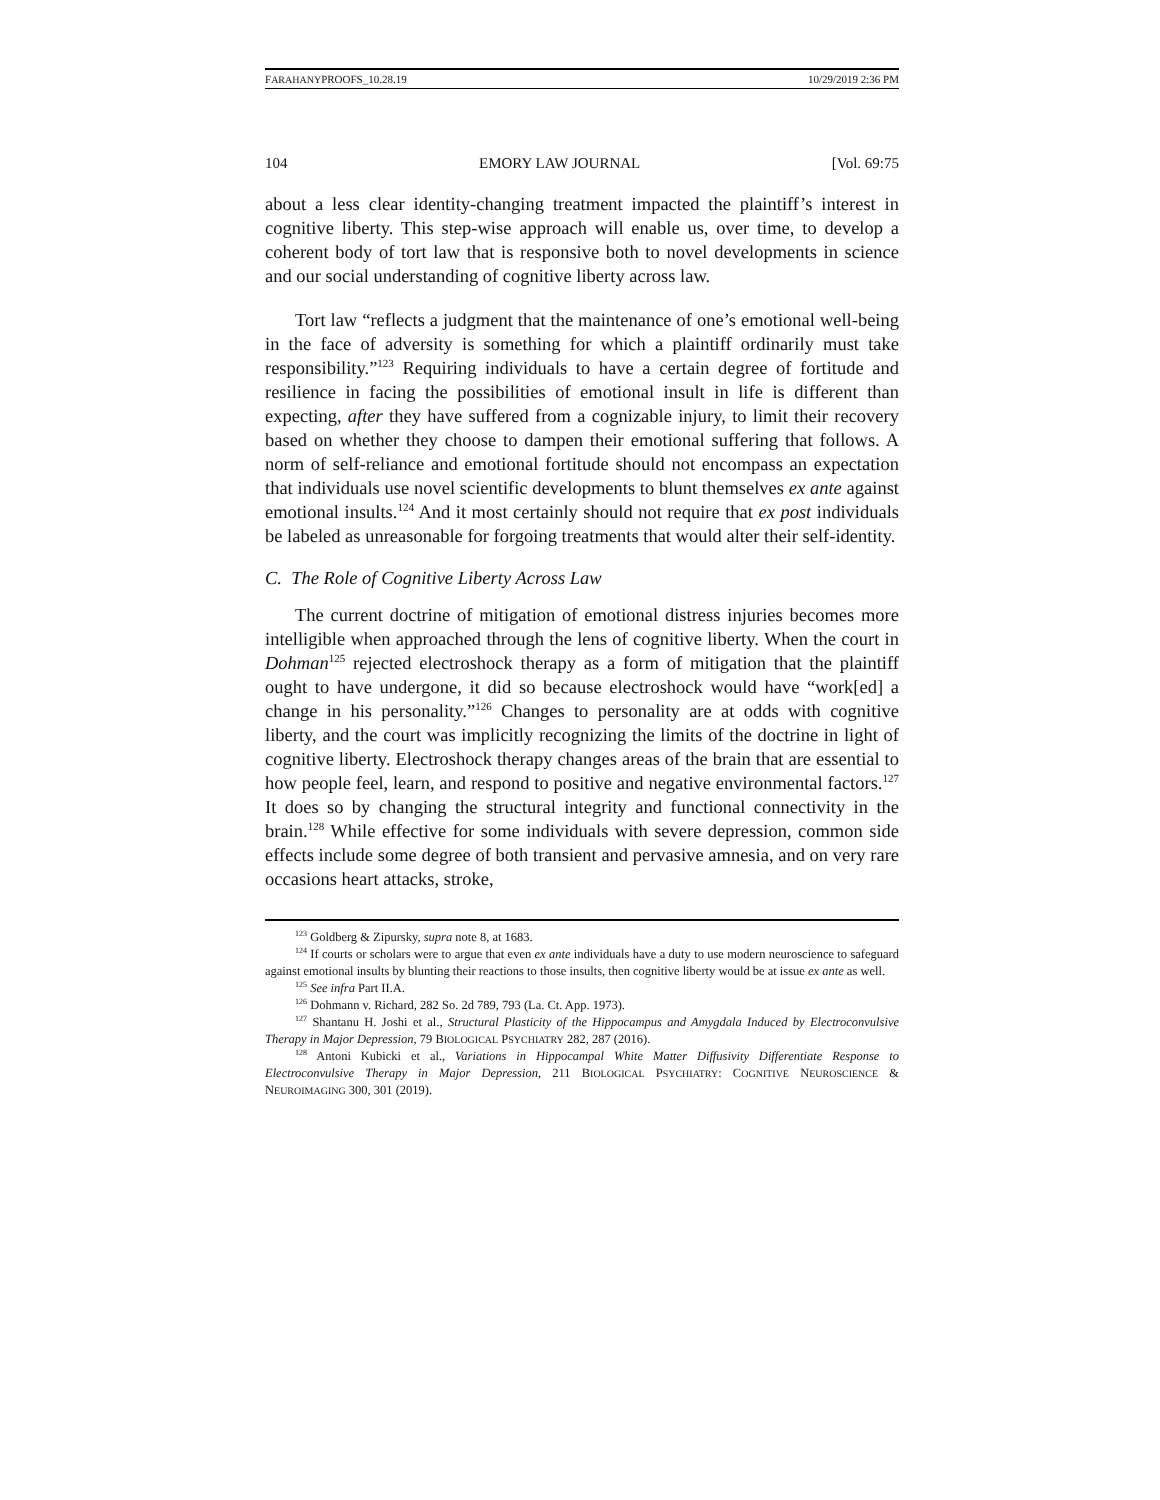FARAHANYPROOFS_10.28.19 10/29/2019 2:36 PM
104 EMORY LAW JOURNAL [Vol. 69:75
about a less clear identity-changing treatment impacted the plaintiff’s interest in cognitive liberty. This step-wise approach will enable us, over time, to develop a coherent body of tort law that is responsive both to novel developments in science and our social understanding of cognitive liberty across law.
Tort law “reflects a judgment that the maintenance of one’s emotional well-being in the face of adversity is something for which a plaintiff ordinarily must take responsibility.”<sup>123</sup> Requiring individuals to have a certain degree of fortitude and resilience in facing the possibilities of emotional insult in life is different than expecting, after they have suffered from a cognizable injury, to limit their recovery based on whether they choose to dampen their emotional suffering that follows. A norm of self-reliance and emotional fortitude should not encompass an expectation that individuals use novel scientific developments to blunt themselves ex ante against emotional insults.<sup>124</sup> And it most certainly should not require that ex post individuals be labeled as unreasonable for forgoing treatments that would alter their self-identity.
C. The Role of Cognitive Liberty Across Law
The current doctrine of mitigation of emotional distress injuries becomes more intelligible when approached through the lens of cognitive liberty. When the court in Dohman<sup>125</sup> rejected electroshock therapy as a form of mitigation that the plaintiff ought to have undergone, it did so because electroshock would have “work[ed] a change in his personality.”<sup>126</sup> Changes to personality are at odds with cognitive liberty, and the court was implicitly recognizing the limits of the doctrine in light of cognitive liberty. Electroshock therapy changes areas of the brain that are essential to how people feel, learn, and respond to positive and negative environmental factors.<sup>127</sup> It does so by changing the structural integrity and functional connectivity in the brain.<sup>128</sup> While effective for some individuals with severe depression, common side effects include some degree of both transient and pervasive amnesia, and on very rare occasions heart attacks, stroke,
<sup>123</sup> Goldberg & Zipursky, supra note 8, at 1683.
<sup>124</sup> If courts or scholars were to argue that even ex ante individuals have a duty to use modern neuroscience to safeguard against emotional insults by blunting their reactions to those insults, then cognitive liberty would be at issue ex ante as well.
<sup>125</sup> See infra Part II.A.
<sup>126</sup> Dohmann v. Richard, 282 So. 2d 789, 793 (La. Ct. App. 1973).
<sup>127</sup> Shantanu H. Joshi et al., Structural Plasticity of the Hippocampus and Amygdala Induced by Electroconvulsive Therapy in Major Depression, 79 BIOLOGICAL PSYCHIATRY 282, 287 (2016).
<sup>128</sup> Antoni Kubicki et al., Variations in Hippocampal White Matter Diffusivity Differentiate Response to Electroconvulsive Therapy in Major Depression, 211 BIOLOGICAL PSYCHIATRY: COGNITIVE NEUROSCIENCE & NEUROIMAGING 300, 301 (2019).